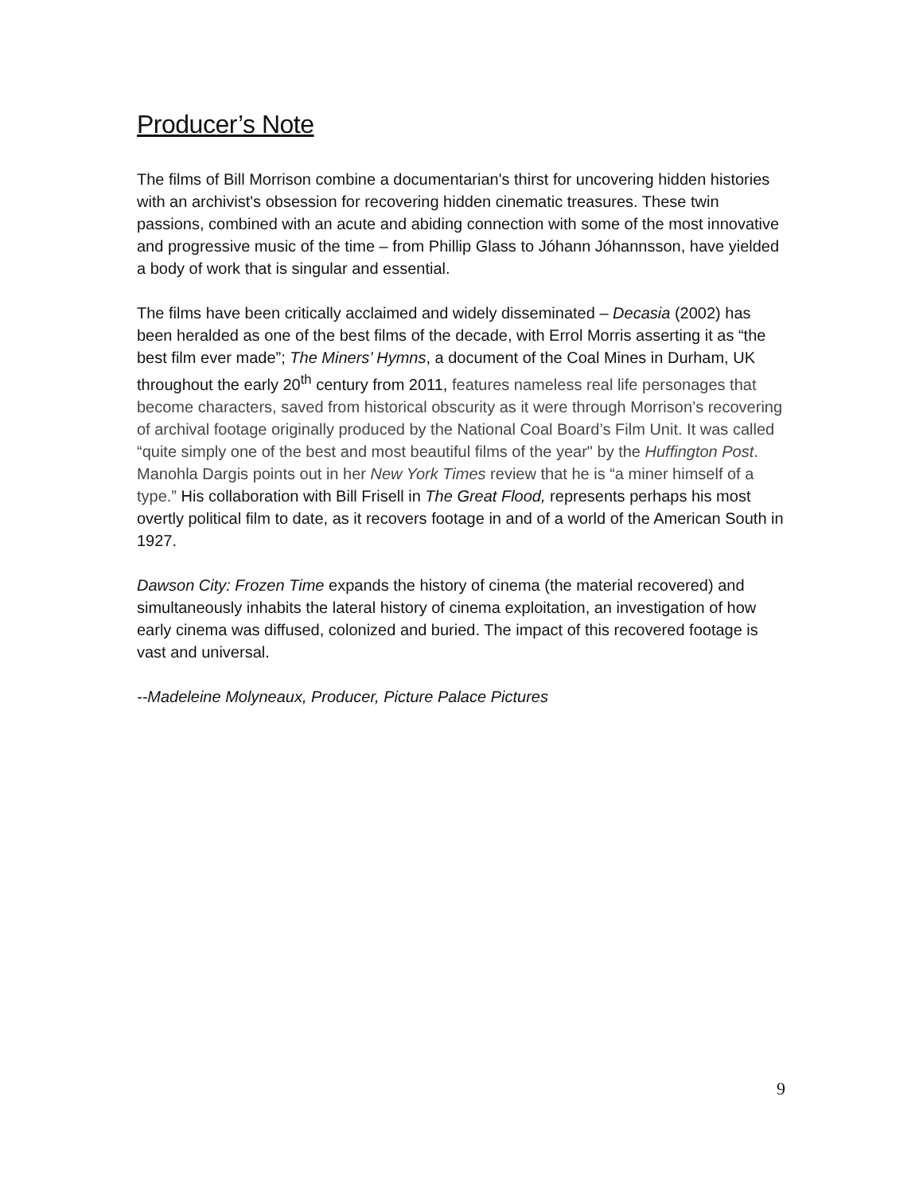Producer’s Note
The films of Bill Morrison combine a documentarian's thirst for uncovering hidden histories with an archivist's obsession for recovering hidden cinematic treasures. These twin passions, combined with an acute and abiding connection with some of the most innovative and progressive music of the time – from Phillip Glass to Jóhann Jóhannsson, have yielded a body of work that is singular and essential.
The films have been critically acclaimed and widely disseminated – Decasia (2002) has been heralded as one of the best films of the decade, with Errol Morris asserting it as “the best film ever made”; The Miners’ Hymns, a document of the Coal Mines in Durham, UK throughout the early 20<sup>th</sup> century from 2011, features nameless real life personages that become characters, saved from historical obscurity as it were through Morrison’s recovering of archival footage originally produced by the National Coal Board’s Film Unit. It was called “quite simply one of the best and most beautiful films of the year" by the Huffington Post. Manohla Dargis points out in her New York Times review that he is “a miner himself of a type.” His collaboration with Bill Frisell in The Great Flood, represents perhaps his most overtly political film to date, as it recovers footage in and of a world of the American South in 1927.
Dawson City: Frozen Time expands the history of cinema (the material recovered) and simultaneously inhabits the lateral history of cinema exploitation, an investigation of how early cinema was diffused, colonized and buried. The impact of this recovered footage is vast and universal.
--Madeleine Molyneaux, Producer, Picture Palace Pictures
9